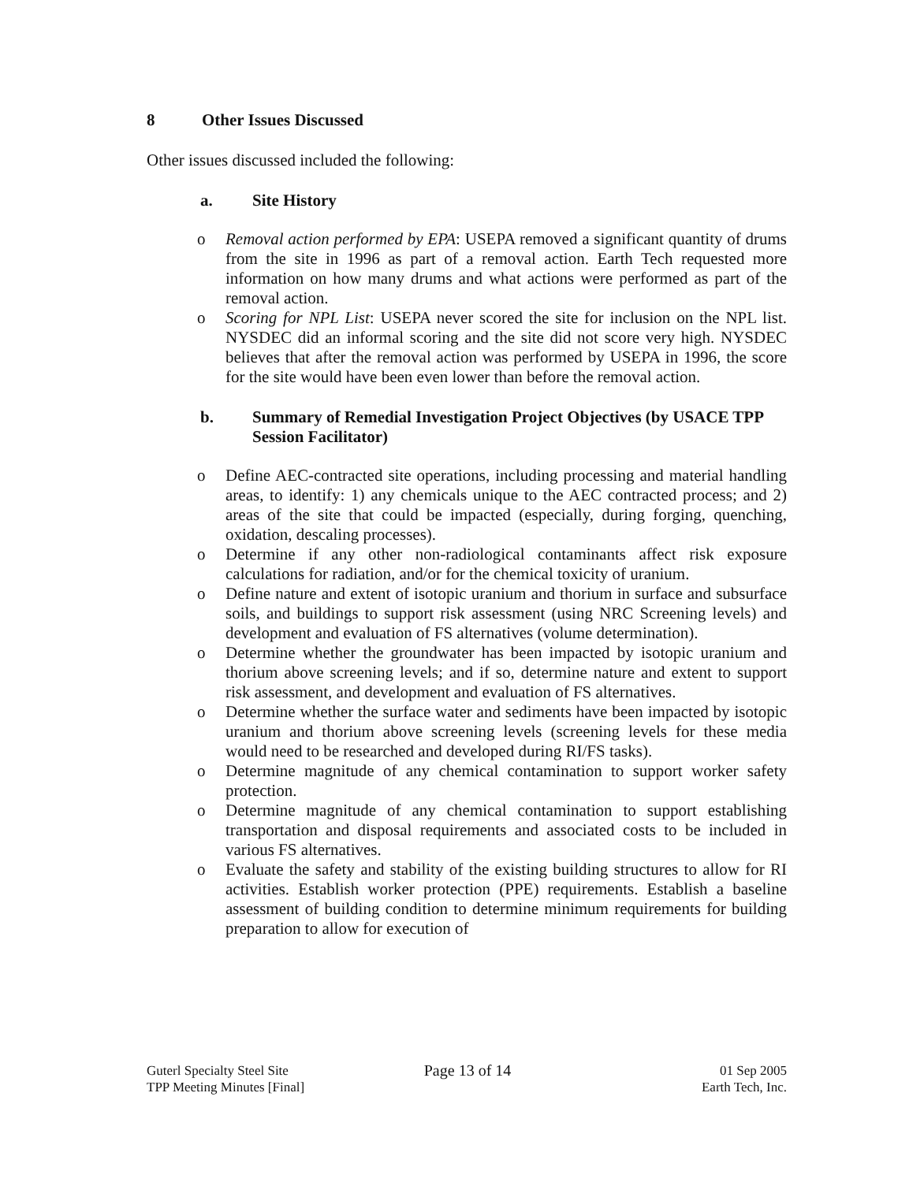8 Other Issues Discussed
Other issues discussed included the following:
a. Site History
o Removal action performed by EPA: USEPA removed a significant quantity of drums from the site in 1996 as part of a removal action. Earth Tech requested more information on how many drums and what actions were performed as part of the removal action.
o Scoring for NPL List: USEPA never scored the site for inclusion on the NPL list. NYSDEC did an informal scoring and the site did not score very high. NYSDEC believes that after the removal action was performed by USEPA in 1996, the score for the site would have been even lower than before the removal action.
b. Summary of Remedial Investigation Project Objectives (by USACE TPP Session Facilitator)
o Define AEC-contracted site operations, including processing and material handling areas, to identify: 1) any chemicals unique to the AEC contracted process; and 2) areas of the site that could be impacted (especially, during forging, quenching, oxidation, descaling processes).
o Determine if any other non-radiological contaminants affect risk exposure calculations for radiation, and/or for the chemical toxicity of uranium.
o Define nature and extent of isotopic uranium and thorium in surface and subsurface soils, and buildings to support risk assessment (using NRC Screening levels) and development and evaluation of FS alternatives (volume determination).
o Determine whether the groundwater has been impacted by isotopic uranium and thorium above screening levels; and if so, determine nature and extent to support risk assessment, and development and evaluation of FS alternatives.
o Determine whether the surface water and sediments have been impacted by isotopic uranium and thorium above screening levels (screening levels for these media would need to be researched and developed during RI/FS tasks).
o Determine magnitude of any chemical contamination to support worker safety protection.
o Determine magnitude of any chemical contamination to support establishing transportation and disposal requirements and associated costs to be included in various FS alternatives.
o Evaluate the safety and stability of the existing building structures to allow for RI activities. Establish worker protection (PPE) requirements. Establish a baseline assessment of building condition to determine minimum requirements for building preparation to allow for execution of
Guterl Specialty Steel Site
TPP Meeting Minutes [Final]
Page 13 of 14
01 Sep 2005
Earth Tech, Inc.